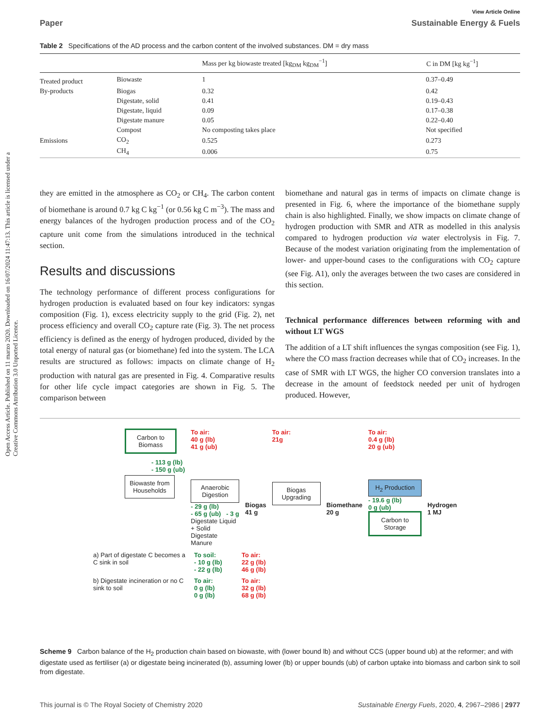Open Access Article. Published on 11 marzo 2020. Downloaded on 16/07/2024 11:47:13. This article is licensed under a Creative Commons Attribution 3.0 Unported Licence.
View Article Online
Paper Sustainable Energy & Fuels
Table 2 Specifications of the AD process and the carbon content of the involved substances. DM = dry mass
| | | Mass per kg biowaste treated [kg<sub>DM</sub> kg<sub>DM</sub><sup>−1</sup>] | C in DM [kg kg<sup>−1</sup>] |
| --- | --- | --- | --- |
| Treated product | Biowaste | 1 | 0.37–0.49 |
| By-products | Biogas | 0.32 | 0.42 |
| | Digestate, solid | 0.41 | 0.19–0.43 |
| | Digestate, liquid | 0.09 | 0.17–0.38 |
| | Digestate manure | 0.05 | 0.22–0.40 |
| | Compost | No composting takes place | Not specified |
| Emissions | CO<sub>2</sub> | 0.525 | 0.273 |
| | CH<sub>4</sub> | 0.006 | 0.75 |
they are emitted in the atmosphere as CO<sub>2</sub> or CH<sub>4</sub>. The carbon content of biomethane is around 0.7 kg C kg<sup>−1</sup> (or 0.56 kg C m<sup>−3</sup>). The mass and energy balances of the hydrogen production process and of the CO<sub>2</sub> capture unit come from the simulations introduced in the technical section.
Results and discussions
The technology performance of different process configurations for hydrogen production is evaluated based on four key indicators: syngas composition (Fig. 1), excess electricity supply to the grid (Fig. 2), net process efficiency and overall CO<sub>2</sub> capture rate (Fig. 3). The net process efficiency is defined as the energy of hydrogen produced, divided by the total energy of natural gas (or biomethane) fed into the system. The LCA results are structured as follows: impacts on climate change of H<sub>2</sub> production with natural gas are presented in Fig. 4. Comparative results for other life cycle impact categories are shown in Fig. 5. The comparison between
biomethane and natural gas in terms of impacts on climate change is presented in Fig. 6, where the importance of the biomethane supply chain is also highlighted. Finally, we show impacts on climate change of hydrogen production with SMR and ATR as modelled in this analysis compared to hydrogen production via water electrolysis in Fig. 7. Because of the modest variation originating from the implementation of lower- and upper-bound cases to the configurations with CO<sub>2</sub> capture (see Fig. A1), only the averages between the two cases are considered in this section.
Technical performance differences between reforming with and without LT WGS
The addition of a LT shift influences the syngas composition (see Fig. 1), where the CO mass fraction decreases while that of CO<sub>2</sub> increases. In the case of SMR with LT WGS, the higher CO conversion translates into a decrease in the amount of feedstock needed per unit of hydrogen produced. However,
Carbon to Biomass
- 113 g (lb)
- 150 g (ub)
Biowaste from Households
To air:
40 g (lb)
41 g (ub)
Anaerobic Digestion
- 29 g (lb)
- 65 g (ub) - 3 g
Digestate Liquid + Solid Digestate Manure
Biogas
41 g
To air:
21g
Biogas Upgrading
Biomethane
20 g
To air:
0.4 g (lb)
20 g (ub)
H<sub>2</sub> Production
- 19.6 g (lb)
0 g (ub)
Carbon to Storage
Hydrogen
1 MJ
a) Part of digestate C becomes a C sink in soil
To soil:
- 10 g (lb)
- 22 g (lb)
To air:
22 g (lb)
46 g (lb)
b) Digestate incineration or no C sink to soil
To air:
0 g (lb)
0 g (lb)
To air:
32 g (lb)
68 g (lb)
Scheme 9 Carbon balance of the H<sub>2</sub> production chain based on biowaste, with (lower bound lb) and without CCS (upper bound ub) at the reformer; and with digestate used as fertiliser (a) or digestate being incinerated (b), assuming lower (lb) or upper bounds (ub) of carbon uptake into biomass and carbon sink to soil from digestate.
This journal is © The Royal Society of Chemistry 2020 Sustainable Energy Fuels, 2020, 4, 2967–2986 | 2977